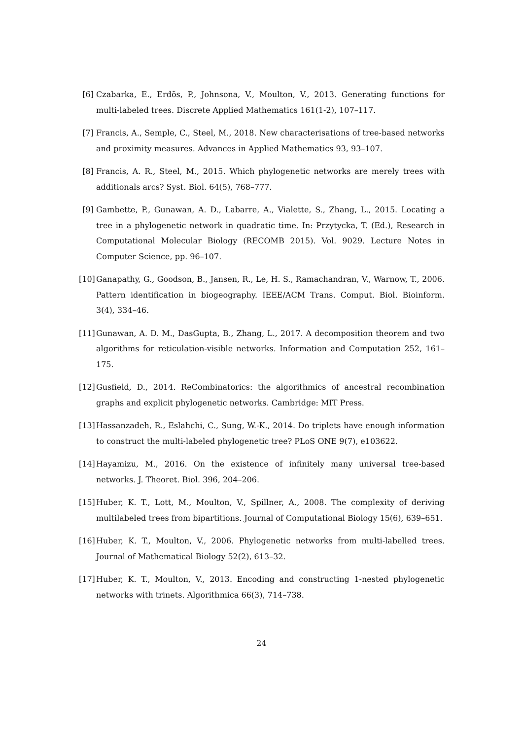[6] Czabarka, E., Erdõs, P., Johnsona, V., Moulton, V., 2013. Generating functions for multi-labeled trees. Discrete Applied Mathematics 161(1-2), 107–117.
[7] Francis, A., Semple, C., Steel, M., 2018. New characterisations of tree-based networks and proximity measures. Advances in Applied Mathematics 93, 93–107.
[8] Francis, A. R., Steel, M., 2015. Which phylogenetic networks are merely trees with additionals arcs? Syst. Biol. 64(5), 768–777.
[9] Gambette, P., Gunawan, A. D., Labarre, A., Vialette, S., Zhang, L., 2015. Locating a tree in a phylogenetic network in quadratic time. In: Przytycka, T. (Ed.), Research in Computational Molecular Biology (RECOMB 2015). Vol. 9029. Lecture Notes in Computer Science, pp. 96–107.
[10]
Ganapathy, G., Goodson, B., Jansen, R., Le, H. S., Ramachandran, V., Warnow, T., 2006. Pattern identification in biogeography. IEEE/ACM Trans. Comput. Biol. Bioinform. 3(4), 334–46.
[11]
Gunawan, A. D. M., DasGupta, B., Zhang, L., 2017. A decomposition theorem and two algorithms for reticulation-visible networks. Information and Computation 252, 161–175.
[12]
Gusfield, D., 2014. ReCombinatorics: the algorithmics of ancestral recombination graphs and explicit phylogenetic networks. Cambridge: MIT Press.
[13]
Hassanzadeh, R., Eslahchi, C., Sung, W.-K., 2014. Do triplets have enough information to construct the multi-labeled phylogenetic tree? PLoS ONE 9(7), e103622.
[14]
Hayamizu, M., 2016. On the existence of infinitely many universal tree-based networks. J. Theoret. Biol. 396, 204–206.
[15]
Huber, K. T., Lott, M., Moulton, V., Spillner, A., 2008. The complexity of deriving multilabeled trees from bipartitions. Journal of Computational Biology 15(6), 639–651.
[16]
Huber, K. T., Moulton, V., 2006. Phylogenetic networks from multi-labelled trees. Journal of Mathematical Biology 52(2), 613–32.
[17]
Huber, K. T., Moulton, V., 2013. Encoding and constructing 1-nested phylogenetic networks with trinets. Algorithmica 66(3), 714–738.
24